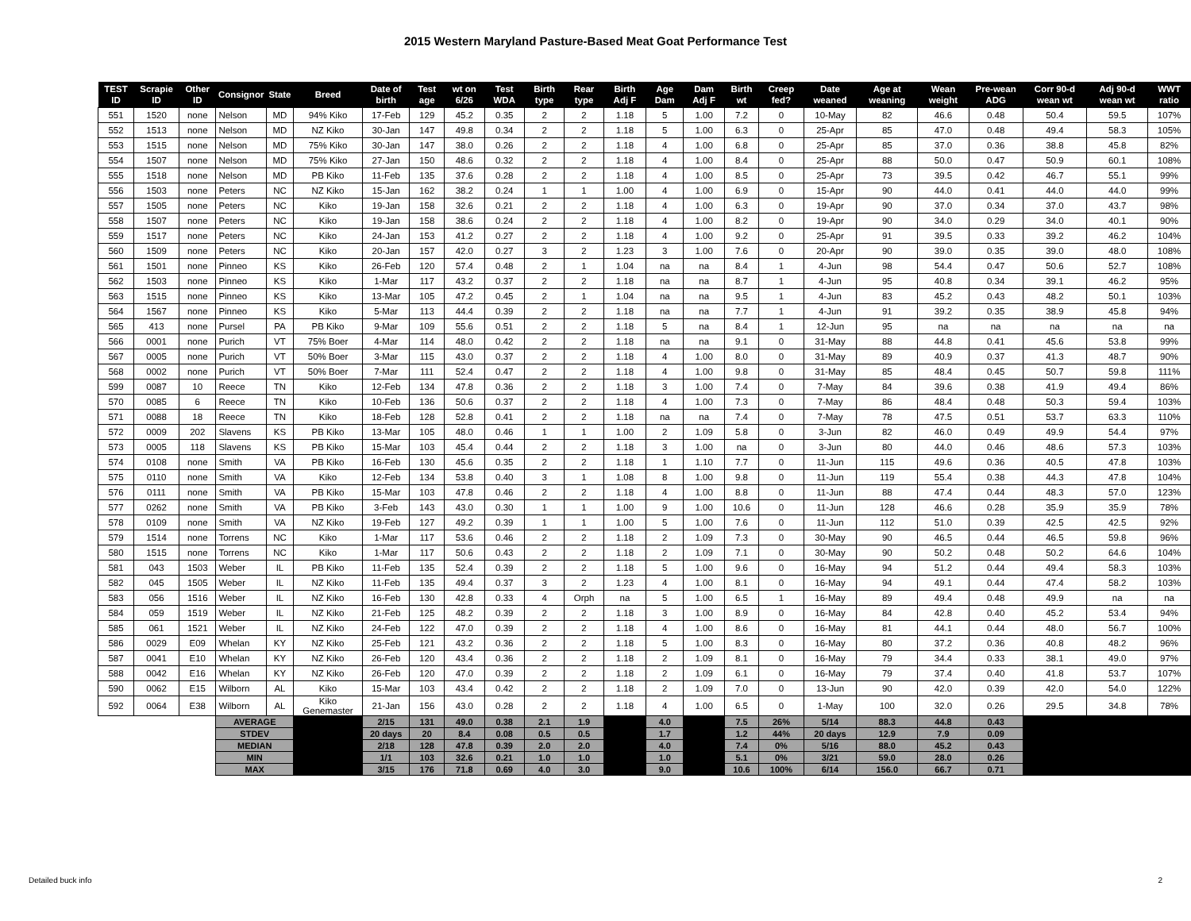2015 Western Maryland Pasture-Based Meat Goat Performance Test
| TEST ID | Scrapie ID | Other ID | Consignor | State | Breed | Date of birth | Test age | wt on 6/26 | Test WDA | Birth type | Rear type | Birth Adj F | Age Dam | Dam Adj F | Birth wt | Creep fed? | Date weaned | Age at weaning | Wean weight | Pre-wean ADG | Corr 90-d wean wt | Adj 90-d wean wt | WWT ratio |
| --- | --- | --- | --- | --- | --- | --- | --- | --- | --- | --- | --- | --- | --- | --- | --- | --- | --- | --- | --- | --- | --- | --- | --- |
| 551 | 1520 | none | Nelson | MD | 94% Kiko | 17-Feb | 129 | 45.2 | 0.35 | 2 | 2 | 1.18 | 5 | 1.00 | 7.2 | 0 | 10-May | 82 | 46.6 | 0.48 | 50.4 | 59.5 | 107% |
| 552 | 1513 | none | Nelson | MD | NZ Kiko | 30-Jan | 147 | 49.8 | 0.34 | 2 | 2 | 1.18 | 5 | 1.00 | 6.3 | 0 | 25-Apr | 85 | 47.0 | 0.48 | 49.4 | 58.3 | 105% |
| 553 | 1515 | none | Nelson | MD | 75% Kiko | 30-Jan | 147 | 38.0 | 0.26 | 2 | 2 | 1.18 | 4 | 1.00 | 6.8 | 0 | 25-Apr | 85 | 37.0 | 0.36 | 38.8 | 45.8 | 82% |
| 554 | 1507 | none | Nelson | MD | 75% Kiko | 27-Jan | 150 | 48.6 | 0.32 | 2 | 2 | 1.18 | 4 | 1.00 | 8.4 | 0 | 25-Apr | 88 | 50.0 | 0.47 | 50.9 | 60.1 | 108% |
| 555 | 1518 | none | Nelson | MD | PB Kiko | 11-Feb | 135 | 37.6 | 0.28 | 2 | 2 | 1.18 | 4 | 1.00 | 8.5 | 0 | 25-Apr | 73 | 39.5 | 0.42 | 46.7 | 55.1 | 99% |
| 556 | 1503 | none | Peters | NC | NZ Kiko | 15-Jan | 162 | 38.2 | 0.24 | 1 | 1 | 1.00 | 4 | 1.00 | 6.9 | 0 | 15-Apr | 90 | 44.0 | 0.41 | 44.0 | 44.0 | 99% |
| 557 | 1505 | none | Peters | NC | Kiko | 19-Jan | 158 | 32.6 | 0.21 | 2 | 2 | 1.18 | 4 | 1.00 | 6.3 | 0 | 19-Apr | 90 | 37.0 | 0.34 | 37.0 | 43.7 | 98% |
| 558 | 1507 | none | Peters | NC | Kiko | 19-Jan | 158 | 38.6 | 0.24 | 2 | 2 | 1.18 | 4 | 1.00 | 8.2 | 0 | 19-Apr | 90 | 34.0 | 0.29 | 34.0 | 40.1 | 90% |
| 559 | 1517 | none | Peters | NC | Kiko | 24-Jan | 153 | 41.2 | 0.27 | 2 | 2 | 1.18 | 4 | 1.00 | 9.2 | 0 | 25-Apr | 91 | 39.5 | 0.33 | 39.2 | 46.2 | 104% |
| 560 | 1509 | none | Peters | NC | Kiko | 20-Jan | 157 | 42.0 | 0.27 | 3 | 2 | 1.23 | 3 | 1.00 | 7.6 | 0 | 20-Apr | 90 | 39.0 | 0.35 | 39.0 | 48.0 | 108% |
| 561 | 1501 | none | Pinneo | KS | Kiko | 26-Feb | 120 | 57.4 | 0.48 | 2 | 1 | 1.04 | na | na | 8.4 | 1 | 4-Jun | 98 | 54.4 | 0.47 | 50.6 | 52.7 | 108% |
| 562 | 1503 | none | Pinneo | KS | Kiko | 1-Mar | 117 | 43.2 | 0.37 | 2 | 2 | 1.18 | na | na | 8.7 | 1 | 4-Jun | 95 | 40.8 | 0.34 | 39.1 | 46.2 | 95% |
| 563 | 1515 | none | Pinneo | KS | Kiko | 13-Mar | 105 | 47.2 | 0.45 | 2 | 1 | 1.04 | na | na | 9.5 | 1 | 4-Jun | 83 | 45.2 | 0.43 | 48.2 | 50.1 | 103% |
| 564 | 1567 | none | Pinneo | KS | Kiko | 5-Mar | 113 | 44.4 | 0.39 | 2 | 2 | 1.18 | na | na | 7.7 | 1 | 4-Jun | 91 | 39.2 | 0.35 | 38.9 | 45.8 | 94% |
| 565 | 413 | none | Pursel | PA | PB Kiko | 9-Mar | 109 | 55.6 | 0.51 | 2 | 2 | 1.18 | 5 | na | 8.4 | 1 | 12-Jun | 95 | na | na | na | na | na |
| 566 | 0001 | none | Purich | VT | 75% Boer | 4-Mar | 114 | 48.0 | 0.42 | 2 | 2 | 1.18 | na | na | 9.1 | 0 | 31-May | 88 | 44.8 | 0.41 | 45.6 | 53.8 | 99% |
| 567 | 0005 | none | Purich | VT | 50% Boer | 3-Mar | 115 | 43.0 | 0.37 | 2 | 2 | 1.18 | 4 | 1.00 | 8.0 | 0 | 31-May | 89 | 40.9 | 0.37 | 41.3 | 48.7 | 90% |
| 568 | 0002 | none | Purich | VT | 50% Boer | 7-Mar | 111 | 52.4 | 0.47 | 2 | 2 | 1.18 | 4 | 1.00 | 9.8 | 0 | 31-May | 85 | 48.4 | 0.45 | 50.7 | 59.8 | 111% |
| 599 | 0087 | 10 | Reece | TN | Kiko | 12-Feb | 134 | 47.8 | 0.36 | 2 | 2 | 1.18 | 3 | 1.00 | 7.4 | 0 | 7-May | 84 | 39.6 | 0.38 | 41.9 | 49.4 | 86% |
| 570 | 0085 | 6 | Reece | TN | Kiko | 10-Feb | 136 | 50.6 | 0.37 | 2 | 2 | 1.18 | 4 | 1.00 | 7.3 | 0 | 7-May | 86 | 48.4 | 0.48 | 50.3 | 59.4 | 103% |
| 571 | 0088 | 18 | Reece | TN | Kiko | 18-Feb | 128 | 52.8 | 0.41 | 2 | 2 | 1.18 | na | na | 7.4 | 0 | 7-May | 78 | 47.5 | 0.51 | 53.7 | 63.3 | 110% |
| 572 | 0009 | 202 | Slavens | KS | PB Kiko | 13-Mar | 105 | 48.0 | 0.46 | 1 | 1 | 1.00 | 2 | 1.09 | 5.8 | 0 | 3-Jun | 82 | 46.0 | 0.49 | 49.9 | 54.4 | 97% |
| 573 | 0005 | 118 | Slavens | KS | PB Kiko | 15-Mar | 103 | 45.4 | 0.44 | 2 | 2 | 1.18 | 3 | 1.00 | na | 0 | 3-Jun | 80 | 44.0 | 0.46 | 48.6 | 57.3 | 103% |
| 574 | 0108 | none | Smith | VA | PB Kiko | 16-Feb | 130 | 45.6 | 0.35 | 2 | 2 | 1.18 | 1 | 1.10 | 7.7 | 0 | 11-Jun | 115 | 49.6 | 0.36 | 40.5 | 47.8 | 103% |
| 575 | 0110 | none | Smith | VA | Kiko | 12-Feb | 134 | 53.8 | 0.40 | 3 | 1 | 1.08 | 8 | 1.00 | 9.8 | 0 | 11-Jun | 119 | 55.4 | 0.38 | 44.3 | 47.8 | 104% |
| 576 | 0111 | none | Smith | VA | PB Kiko | 15-Mar | 103 | 47.8 | 0.46 | 2 | 2 | 1.18 | 4 | 1.00 | 8.8 | 0 | 11-Jun | 88 | 47.4 | 0.44 | 48.3 | 57.0 | 123% |
| 577 | 0262 | none | Smith | VA | PB Kiko | 3-Feb | 143 | 43.0 | 0.30 | 1 | 1 | 1.00 | 9 | 1.00 | 10.6 | 0 | 11-Jun | 128 | 46.6 | 0.28 | 35.9 | 35.9 | 78% |
| 578 | 0109 | none | Smith | VA | NZ Kiko | 19-Feb | 127 | 49.2 | 0.39 | 1 | 1 | 1.00 | 5 | 1.00 | 7.6 | 0 | 11-Jun | 112 | 51.0 | 0.39 | 42.5 | 42.5 | 92% |
| 579 | 1514 | none | Torrens | NC | Kiko | 1-Mar | 117 | 53.6 | 0.46 | 2 | 2 | 1.18 | 2 | 1.09 | 7.3 | 0 | 30-May | 90 | 46.5 | 0.44 | 46.5 | 59.8 | 96% |
| 580 | 1515 | none | Torrens | NC | Kiko | 1-Mar | 117 | 50.6 | 0.43 | 2 | 2 | 1.18 | 2 | 1.09 | 7.1 | 0 | 30-May | 90 | 50.2 | 0.48 | 50.2 | 64.6 | 104% |
| 581 | 043 | 1503 | Weber | IL | PB Kiko | 11-Feb | 135 | 52.4 | 0.39 | 2 | 2 | 1.18 | 5 | 1.00 | 9.6 | 0 | 16-May | 94 | 51.2 | 0.44 | 49.4 | 58.3 | 103% |
| 582 | 045 | 1505 | Weber | IL | NZ Kiko | 11-Feb | 135 | 49.4 | 0.37 | 3 | 2 | 1.23 | 4 | 1.00 | 8.1 | 0 | 16-May | 94 | 49.1 | 0.44 | 47.4 | 58.2 | 103% |
| 583 | 056 | 1516 | Weber | IL | NZ Kiko | 16-Feb | 130 | 42.8 | 0.33 | 4 | Orph | na | 5 | 1.00 | 6.5 | 1 | 16-May | 89 | 49.4 | 0.48 | 49.9 | na | na |
| 584 | 059 | 1519 | Weber | IL | NZ Kiko | 21-Feb | 125 | 48.2 | 0.39 | 2 | 2 | 1.18 | 3 | 1.00 | 8.9 | 0 | 16-May | 84 | 42.8 | 0.40 | 45.2 | 53.4 | 94% |
| 585 | 061 | 1521 | Weber | IL | NZ Kiko | 24-Feb | 122 | 47.0 | 0.39 | 2 | 2 | 1.18 | 4 | 1.00 | 8.6 | 0 | 16-May | 81 | 44.1 | 0.44 | 48.0 | 56.7 | 100% |
| 586 | 0029 | E09 | Whelan | KY | NZ Kiko | 25-Feb | 121 | 43.2 | 0.36 | 2 | 2 | 1.18 | 5 | 1.00 | 8.3 | 0 | 16-May | 80 | 37.2 | 0.36 | 40.8 | 48.2 | 96% |
| 587 | 0041 | E10 | Whelan | KY | NZ Kiko | 26-Feb | 120 | 43.4 | 0.36 | 2 | 2 | 1.18 | 2 | 1.09 | 8.1 | 0 | 16-May | 79 | 34.4 | 0.33 | 38.1 | 49.0 | 97% |
| 588 | 0042 | E16 | Whelan | KY | NZ Kiko | 26-Feb | 120 | 47.0 | 0.39 | 2 | 2 | 1.18 | 2 | 1.09 | 6.1 | 0 | 16-May | 79 | 37.4 | 0.40 | 41.8 | 53.7 | 107% |
| 590 | 0062 | E15 | Wilborn | AL | Kiko | 15-Mar | 103 | 43.4 | 0.42 | 2 | 2 | 1.18 | 2 | 1.09 | 7.0 | 0 | 13-Jun | 90 | 42.0 | 0.39 | 42.0 | 54.0 | 122% |
| 592 | 0064 | E38 | Wilborn | AL | Kiko Genemaster | 21-Jan | 156 | 43.0 | 0.28 | 2 | 2 | 1.18 | 4 | 1.00 | 6.5 | 0 | 1-May | 100 | 32.0 | 0.26 | 29.5 | 34.8 | 78% |
| | | | AVERAGE | | | 2/15 | 131 | 49.0 | 0.38 | 2.1 | 1.9 | | 4.0 | | 7.5 | 26% | 5/14 | 88.3 | 44.8 | 0.43 | | | |
| | | | STDEV | | | 20 days | 20 | 8.4 | 0.08 | 0.5 | 0.5 | | 1.7 | | 1.2 | 44% | 20 days | 12.9 | 7.9 | 0.09 | | | |
| | | | MEDIAN | | | 2/18 | 128 | 47.8 | 0.39 | 2.0 | 2.0 | | 4.0 | | 7.4 | 0% | 5/16 | 88.0 | 45.2 | 0.43 | | | |
| | | | MIN | | | 1/1 | 103 | 32.6 | 0.21 | 1.0 | 1.0 | | 1.0 | | 5.1 | 0% | 3/21 | 59.0 | 28.0 | 0.26 | | | |
| | | | MAX | | | 3/15 | 176 | 71.8 | 0.69 | 4.0 | 3.0 | | 9.0 | | 10.6 | 100% | 6/14 | 156.0 | 66.7 | 0.71 | | | |
Detailed buck info 2